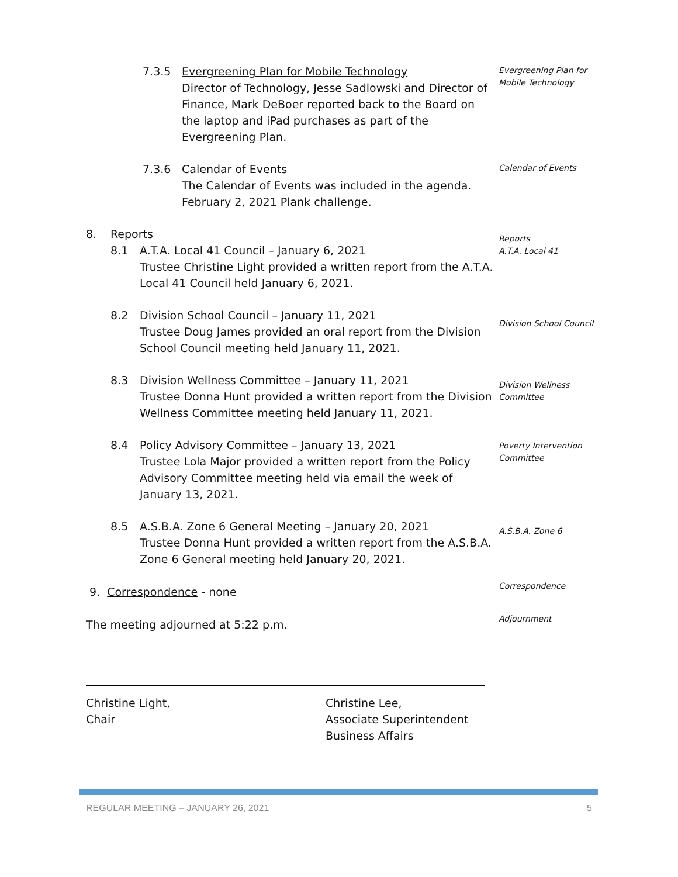7.3.5 Evergreening Plan for Mobile Technology
Director of Technology, Jesse Sadlowski and Director of Finance, Mark DeBoer reported back to the Board on the laptop and iPad purchases as part of the Evergreening Plan.
Evergreening Plan for Mobile Technology
7.3.6 Calendar of Events
The Calendar of Events was included in the agenda.
February 2, 2021 Plank challenge.
Calendar of Events
8. Reports
8.1 A.T.A. Local 41 Council – January 6, 2021
Trustee Christine Light provided a written report from the A.T.A. Local 41 Council held January 6, 2021.
Reports
A.T.A. Local 41
8.2 Division School Council – January 11, 2021
Trustee Doug James provided an oral report from the Division School Council meeting held January 11, 2021.
Division School Council
8.3 Division Wellness Committee – January 11, 2021
Trustee Donna Hunt provided a written report from the Division Wellness Committee meeting held January 11, 2021.
Division Wellness Committee
8.4 Policy Advisory Committee – January 13, 2021
Trustee Lola Major provided a written report from the Policy Advisory Committee meeting held via email the week of January 13, 2021.
Poverty Intervention Committee
8.5 A.S.B.A. Zone 6 General Meeting – January 20, 2021
Trustee Donna Hunt provided a written report from the A.S.B.A. Zone 6 General meeting held January 20, 2021.
A.S.B.A. Zone 6
9. Correspondence - none
Correspondence
The meeting adjourned at 5:22 p.m.
Adjournment
Christine Light,
Chair
Christine Lee,
Associate Superintendent
Business Affairs
REGULAR MEETING – JANUARY 26, 2021 5